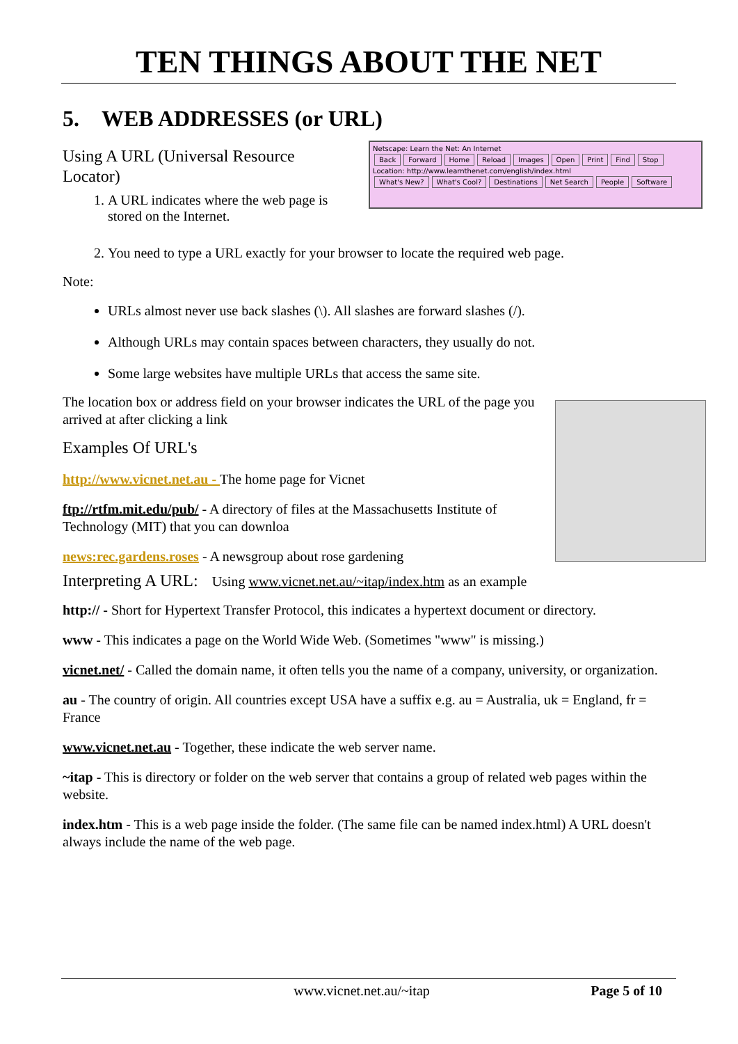TEN THINGS ABOUT THE NET
5. WEB ADDRESSES (or URL)
Netscape: Learn the Net: An Internet
Back Forward Home Reload Images Open Print Find Stop
Location: http://www.learnthenet.com/english/index.html
What's New? What's Cool? Destinations Net Search People Software
Using A URL (Universal Resource Locator)
1. A URL indicates where the web page is stored on the Internet.
2. You need to type a URL exactly for your browser to locate the required web page.
Note:
URLs almost never use back slashes (\). All slashes are forward slashes (/).
Although URLs may contain spaces between characters, they usually do not.
Some large websites have multiple URLs that access the same site.
The location box or address field on your browser indicates the URL of the page you arrived at after clicking a link
Examples Of URL's
http://www.vicnet.net.au - The home page for Vicnet
ftp://rtfm.mit.edu/pub/ - A directory of files at the Massachusetts Institute of Technology (MIT) that you can downloa
news:rec.gardens.roses - A newsgroup about rose gardening
Interpreting A URL: Using www.vicnet.net.au/~itap/index.htm as an example
http:// - Short for Hypertext Transfer Protocol, this indicates a hypertext document or directory.
www - This indicates a page on the World Wide Web. (Sometimes "www" is missing.)
vicnet.net/ - Called the domain name, it often tells you the name of a company, university, or organization.
au - The country of origin. All countries except USA have a suffix e.g. au = Australia, uk = England, fr = France
www.vicnet.net.au - Together, these indicate the web server name.
~itap - This is directory or folder on the web server that contains a group of related web pages within the website.
index.htm - This is a web page inside the folder. (The same file can be named index.html) A URL doesn't always include the name of the web page.
www.vicnet.net.au/~itap Page 5 of 10